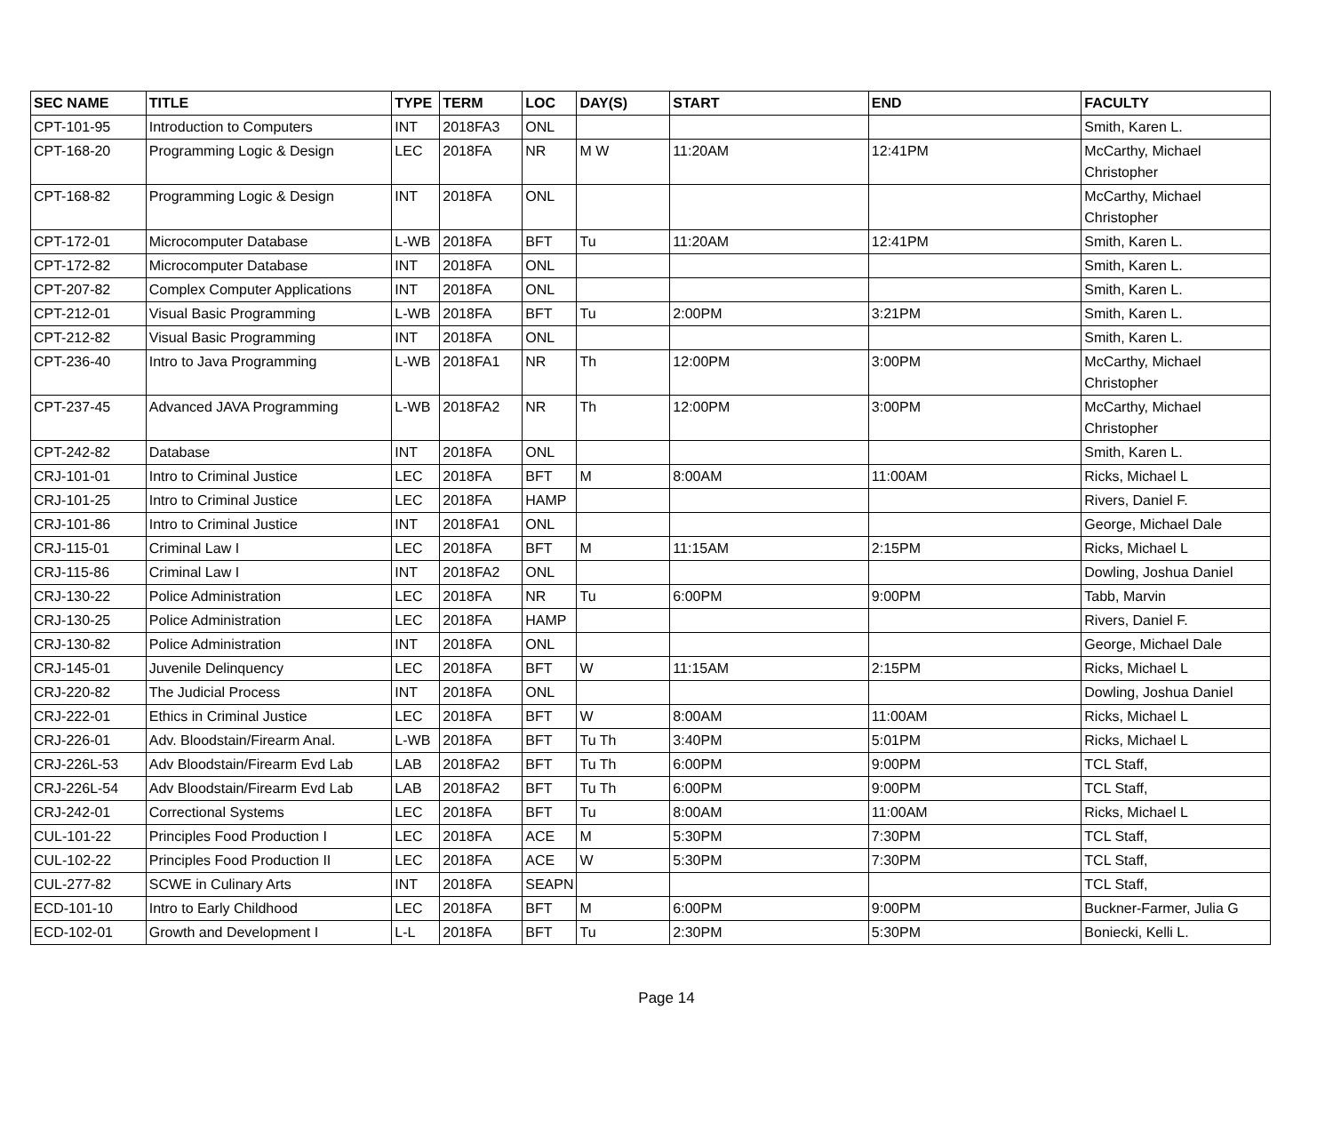| SEC NAME | TITLE | TYPE | TERM | LOC | DAY(S) | START | END | FACULTY |
| --- | --- | --- | --- | --- | --- | --- | --- | --- |
| CPT-101-95 | Introduction to Computers | INT | 2018FA3 | ONL | | | | Smith, Karen L. |
| CPT-168-20 | Programming Logic & Design | LEC | 2018FA | NR | M W | 11:20AM | 12:41PM | McCarthy, Michael Christopher |
| CPT-168-82 | Programming Logic & Design | INT | 2018FA | ONL | | | | McCarthy, Michael Christopher |
| CPT-172-01 | Microcomputer Database | L-WB | 2018FA | BFT | Tu | 11:20AM | 12:41PM | Smith, Karen L. |
| CPT-172-82 | Microcomputer Database | INT | 2018FA | ONL | | | | Smith, Karen L. |
| CPT-207-82 | Complex Computer Applications | INT | 2018FA | ONL | | | | Smith, Karen L. |
| CPT-212-01 | Visual Basic Programming | L-WB | 2018FA | BFT | Tu | 2:00PM | 3:21PM | Smith, Karen L. |
| CPT-212-82 | Visual Basic Programming | INT | 2018FA | ONL | | | | Smith, Karen L. |
| CPT-236-40 | Intro to Java Programming | L-WB | 2018FA1 | NR | Th | 12:00PM | 3:00PM | McCarthy, Michael Christopher |
| CPT-237-45 | Advanced JAVA Programming | L-WB | 2018FA2 | NR | Th | 12:00PM | 3:00PM | McCarthy, Michael Christopher |
| CPT-242-82 | Database | INT | 2018FA | ONL | | | | Smith, Karen L. |
| CRJ-101-01 | Intro to Criminal Justice | LEC | 2018FA | BFT | M | 8:00AM | 11:00AM | Ricks, Michael L |
| CRJ-101-25 | Intro to Criminal Justice | LEC | 2018FA | HAMP | | | | Rivers, Daniel F. |
| CRJ-101-86 | Intro to Criminal Justice | INT | 2018FA1 | ONL | | | | George, Michael Dale |
| CRJ-115-01 | Criminal Law I | LEC | 2018FA | BFT | M | 11:15AM | 2:15PM | Ricks, Michael L |
| CRJ-115-86 | Criminal Law I | INT | 2018FA2 | ONL | | | | Dowling, Joshua Daniel |
| CRJ-130-22 | Police Administration | LEC | 2018FA | NR | Tu | 6:00PM | 9:00PM | Tabb, Marvin |
| CRJ-130-25 | Police Administration | LEC | 2018FA | HAMP | | | | Rivers, Daniel F. |
| CRJ-130-82 | Police Administration | INT | 2018FA | ONL | | | | George, Michael Dale |
| CRJ-145-01 | Juvenile Delinquency | LEC | 2018FA | BFT | W | 11:15AM | 2:15PM | Ricks, Michael L |
| CRJ-220-82 | The Judicial Process | INT | 2018FA | ONL | | | | Dowling, Joshua Daniel |
| CRJ-222-01 | Ethics in Criminal Justice | LEC | 2018FA | BFT | W | 8:00AM | 11:00AM | Ricks, Michael L |
| CRJ-226-01 | Adv. Bloodstain/Firearm Anal. | L-WB | 2018FA | BFT | Tu Th | 3:40PM | 5:01PM | Ricks, Michael L |
| CRJ-226L-53 | Adv Bloodstain/Firearm Evd Lab | LAB | 2018FA2 | BFT | Tu Th | 6:00PM | 9:00PM | TCL Staff, |
| CRJ-226L-54 | Adv Bloodstain/Firearm Evd Lab | LAB | 2018FA2 | BFT | Tu Th | 6:00PM | 9:00PM | TCL Staff, |
| CRJ-242-01 | Correctional Systems | LEC | 2018FA | BFT | Tu | 8:00AM | 11:00AM | Ricks, Michael L |
| CUL-101-22 | Principles Food Production I | LEC | 2018FA | ACE | M | 5:30PM | 7:30PM | TCL Staff, |
| CUL-102-22 | Principles Food Production II | LEC | 2018FA | ACE | W | 5:30PM | 7:30PM | TCL Staff, |
| CUL-277-82 | SCWE in Culinary Arts | INT | 2018FA | SEAPN | | | | TCL Staff, |
| ECD-101-10 | Intro to Early Childhood | LEC | 2018FA | BFT | M | 6:00PM | 9:00PM | Buckner-Farmer, Julia G |
| ECD-102-01 | Growth and Development I | L-L | 2018FA | BFT | Tu | 2:30PM | 5:30PM | Boniecki, Kelli L. |
Page 14